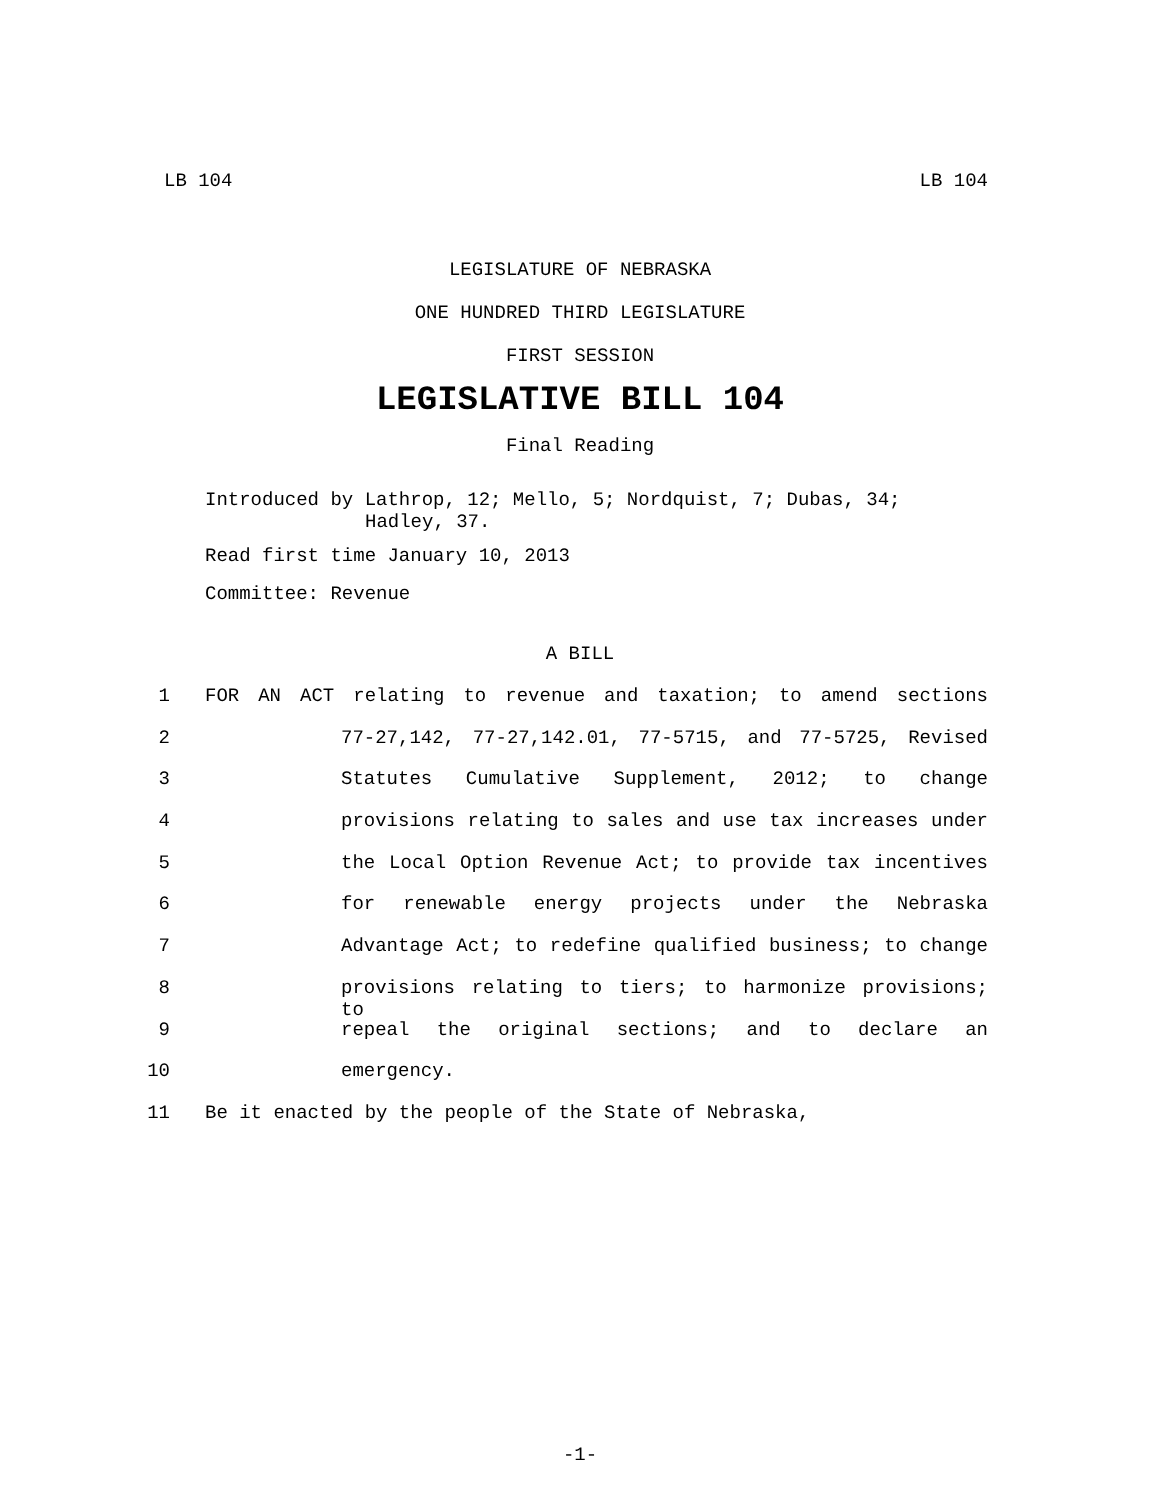LB 104 LB 104
LEGISLATURE OF NEBRASKA
ONE HUNDRED THIRD LEGISLATURE
FIRST SESSION
LEGISLATIVE BILL 104
Final Reading
Introduced by Lathrop, 12; Mello, 5; Nordquist, 7; Dubas, 34;
Hadley, 37.
Read first time January 10, 2013
Committee: Revenue
A BILL
1 FOR AN ACT relating to revenue and taxation; to amend sections
2 77-27,142, 77-27,142.01, 77-5715, and 77-5725, Revised
3 Statutes Cumulative Supplement, 2012; to change
4 provisions relating to sales and use tax increases under
5 the Local Option Revenue Act; to provide tax incentives
6 for renewable energy projects under the Nebraska
7 Advantage Act; to redefine qualified business; to change
8 provisions relating to tiers; to harmonize provisions; to
9 repeal the original sections; and to declare an
10 emergency.
11 Be it enacted by the people of the State of Nebraska,
-1-